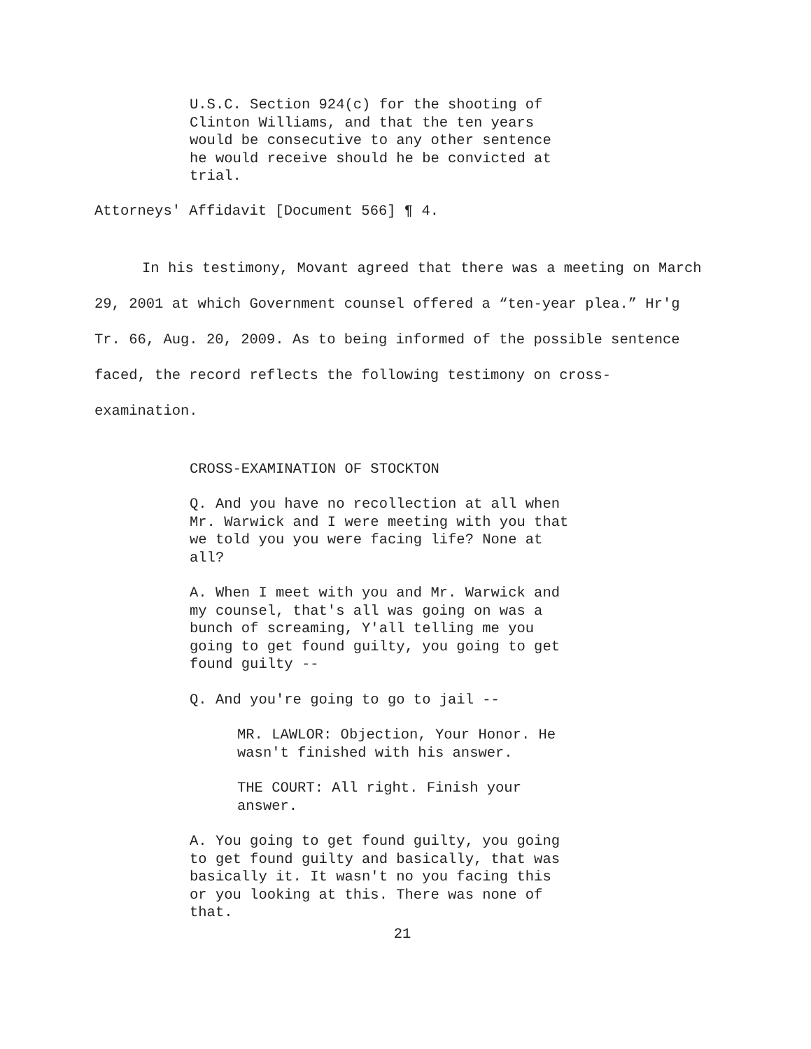U.S.C. Section 924(c) for the shooting of
Clinton Williams, and that the ten years
would be consecutive to any other sentence
he would receive should he be convicted at
trial.
Attorneys' Affidavit [Document 566] ¶ 4.
In his testimony, Movant agreed that there was a meeting on March 29, 2001 at which Government counsel offered a “ten-year plea.” Hr'g Tr. 66, Aug. 20, 2009. As to being informed of the possible sentence faced, the record reflects the following testimony on cross-examination.
CROSS-EXAMINATION OF STOCKTON
Q. And you have no recollection at all when
Mr. Warwick and I were meeting with you that
we told you you were facing life? None at
all?
A. When I meet with you and Mr. Warwick and
my counsel, that's all was going on was a
bunch of screaming, Y'all telling me you
going to get found guilty, you going to get
found guilty --
Q. And you're going to go to jail --
MR. LAWLOR: Objection, Your Honor. He
wasn't finished with his answer.
THE COURT: All right. Finish your
answer.
A. You going to get found guilty, you going
to get found guilty and basically, that was
basically it. It wasn't no you facing this
or you looking at this. There was none of
that.
21